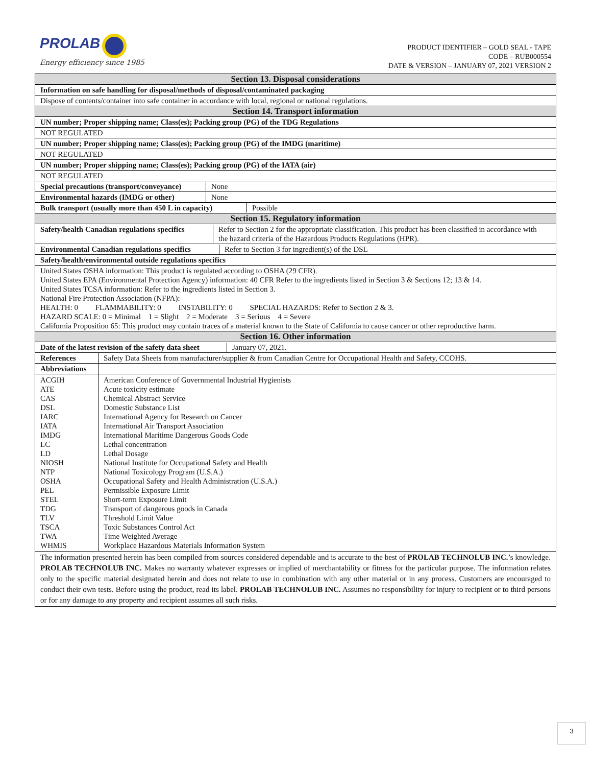PROLAB
Energy efficiency since 1985
PRODUCT IDENTIFIER – GOLD SEAL - TAPE
CODE – RUB000554
DATE & VERSION – JANUARY 07, 2021 VERSION 2
| Section 13. Disposal considerations | |
| Information on safe handling for disposal/methods of disposal/contaminated packaging | |
| Dispose of contents/container into safe container in accordance with local, regional or national regulations. | |
| Section 14. Transport information | |
| UN number; Proper shipping name; Class(es); Packing group (PG) of the TDG Regulations | |
| NOT REGULATED | |
| UN number; Proper shipping name; Class(es); Packing group (PG) of the IMDG (maritime) | |
| NOT REGULATED | |
| UN number; Proper shipping name; Class(es); Packing group (PG) of the IATA (air) | |
| NOT REGULATED | |
| / Special precautions (transport/conveyance) / None / | |
| / Environmental hazards (IMDG or other) / None / | |
| / Bulk transport (usually more than 450 L in capacity) / Possible / | |
| Section 15. Regulatory information | |
| / Safety/health Canadian regulations specifics / Refer to Section 2 for the appropriate classification. This product has been classified in accordance with the hazard criteria of the Hazardous Products Regulations (HPR). / | |
| / Environmental Canadian regulations specifics / Refer to Section 3 for ingredient(s) of the DSL / | |
| Safety/health/environmental outside regulations specifics | |
| United States OSHA information: This product is regulated according to OSHA (29 CFR). United States EPA (Environmental Protection Agency) information: 40 CFR Refer to the ingredients listed in Section 3 & Sections 12; 13 & 14. United States TCSA information: Refer to the ingredients listed in Section 3. National Fire Protection Association (NFPA): HEALTH: 0 FLAMMABILITY: 0 INSTABILITY: 0 SPECIAL HAZARDS: Refer to Section 2 & 3. HAZARD SCALE: 0 = Minimal 1 = Slight 2 = Moderate 3 = Serious 4 = Severe California Proposition 65: This product may contain traces of a material known to the State of California to cause cancer or other reproductive harm. | |
| Section 16. Other information | |
| / Date of the latest revision of the safety data sheet / January 07, 2021. / | |
| References | Safety Data Sheets from manufacturer/supplier & from Canadian Centre for Occupational Health and Safety, CCOHS. |
| Abbreviations | |
| ACGIH | American Conference of Governmental Industrial Hygienists |
| ATE | Acute toxicity estimate |
| CAS | Chemical Abstract Service |
| DSL | Domestic Substance List |
| IARC | International Agency for Research on Cancer |
| IATA | International Air Transport Association |
| IMDG | International Maritime Dangerous Goods Code |
| LC | Lethal concentration |
| LD | Lethal Dosage |
| NIOSH | National Institute for Occupational Safety and Health |
| NTP | National Toxicology Program (U.S.A.) |
| OSHA | Occupational Safety and Health Administration (U.S.A.) |
| PEL | Permissible Exposure Limit |
| STEL | Short-term Exposure Limit |
| TDG | Transport of dangerous goods in Canada |
| TLV | Threshold Limit Value |
| TSCA | Toxic Substances Control Act |
| TWA | Time Weighted Average |
| WHMIS | Workplace Hazardous Materials Information System |
| The information presented herein has been compiled from sources considered dependable and is accurate to the best of PROLAB TECHNOLUB INC. ’s knowledge. PROLAB TECHNOLUB INC. Makes no warranty whatever expresses or implied of merchantability or fitness for the particular purpose. The information relates only to the specific material designated herein and does not relate to use in combination with any other material or in any process. Customers are encouraged to conduct their own tests. Before using the product, read its label. PROLAB TECHNOLUB INC. Assumes no responsibility for injury to recipient or to third persons or for any damage to any property and recipient assumes all such risks. | |
3